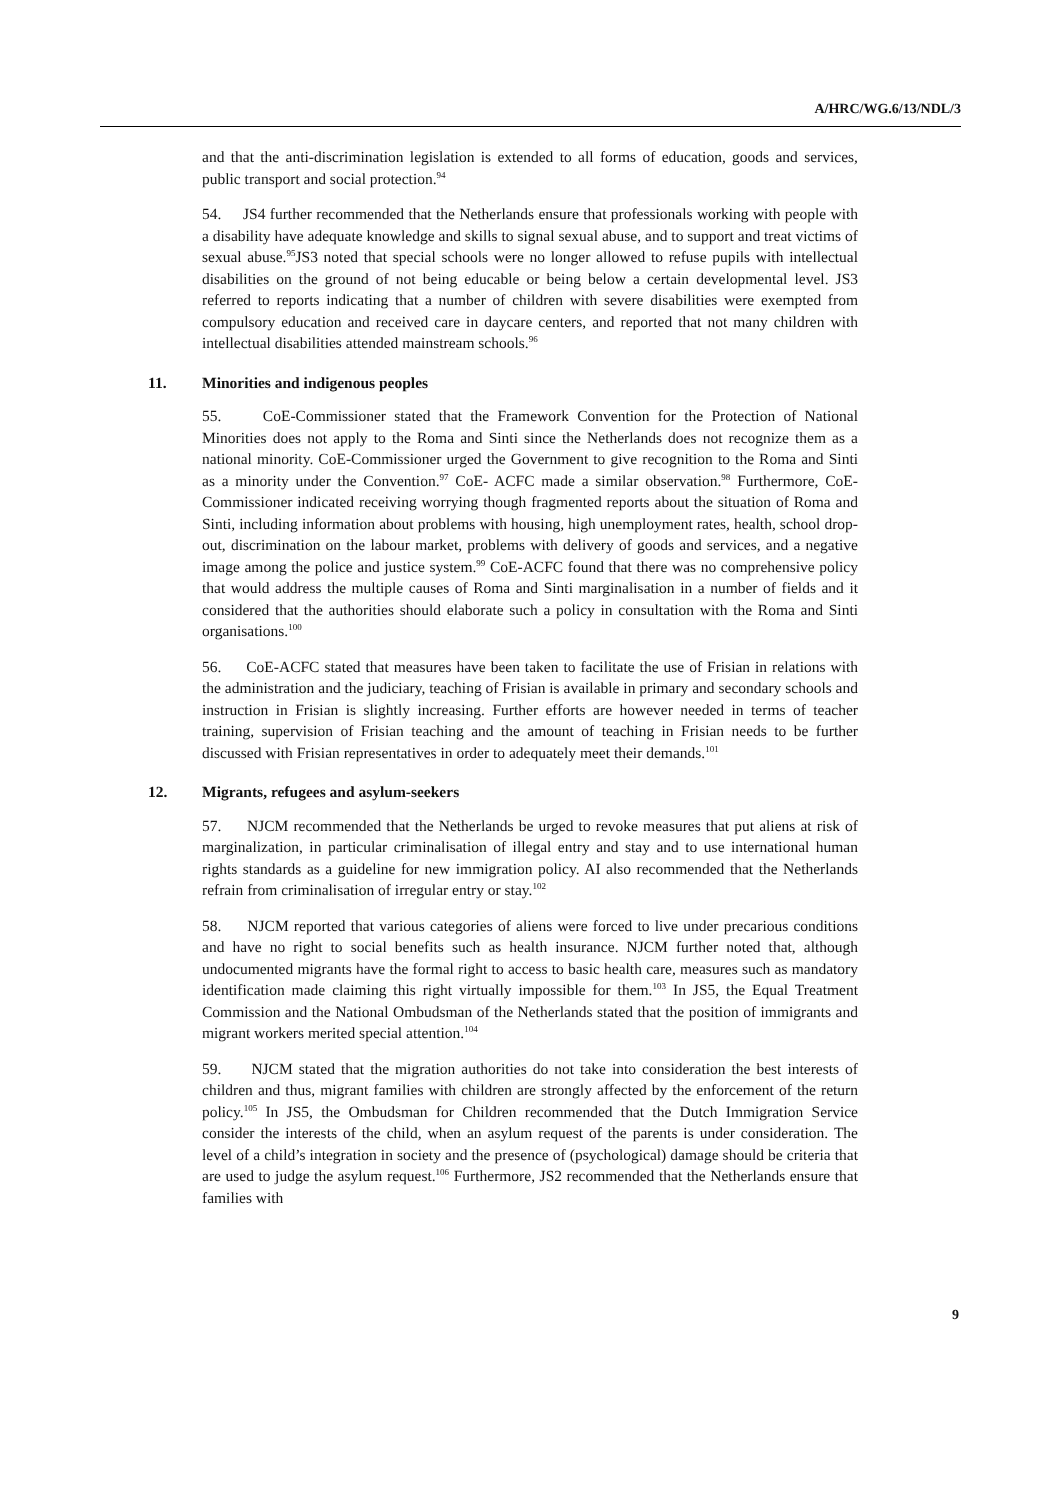A/HRC/WG.6/13/NDL/3
and that the anti-discrimination legislation is extended to all forms of education, goods and services, public transport and social protection.<sup>94</sup>
54. JS4 further recommended that the Netherlands ensure that professionals working with people with a disability have adequate knowledge and skills to signal sexual abuse, and to support and treat victims of sexual abuse.<sup>95</sup>JS3 noted that special schools were no longer allowed to refuse pupils with intellectual disabilities on the ground of not being educable or being below a certain developmental level. JS3 referred to reports indicating that a number of children with severe disabilities were exempted from compulsory education and received care in daycare centers, and reported that not many children with intellectual disabilities attended mainstream schools.<sup>96</sup>
11. Minorities and indigenous peoples
55. CoE-Commissioner stated that the Framework Convention for the Protection of National Minorities does not apply to the Roma and Sinti since the Netherlands does not recognize them as a national minority. CoE-Commissioner urged the Government to give recognition to the Roma and Sinti as a minority under the Convention.<sup>97</sup> CoE- ACFC made a similar observation.<sup>98</sup> Furthermore, CoE-Commissioner indicated receiving worrying though fragmented reports about the situation of Roma and Sinti, including information about problems with housing, high unemployment rates, health, school drop-out, discrimination on the labour market, problems with delivery of goods and services, and a negative image among the police and justice system.<sup>99</sup> CoE-ACFC found that there was no comprehensive policy that would address the multiple causes of Roma and Sinti marginalisation in a number of fields and it considered that the authorities should elaborate such a policy in consultation with the Roma and Sinti organisations.<sup>100</sup>
56. CoE-ACFC stated that measures have been taken to facilitate the use of Frisian in relations with the administration and the judiciary, teaching of Frisian is available in primary and secondary schools and instruction in Frisian is slightly increasing. Further efforts are however needed in terms of teacher training, supervision of Frisian teaching and the amount of teaching in Frisian needs to be further discussed with Frisian representatives in order to adequately meet their demands.<sup>101</sup>
12. Migrants, refugees and asylum-seekers
57. NJCM recommended that the Netherlands be urged to revoke measures that put aliens at risk of marginalization, in particular criminalisation of illegal entry and stay and to use international human rights standards as a guideline for new immigration policy. AI also recommended that the Netherlands refrain from criminalisation of irregular entry or stay.<sup>102</sup>
58. NJCM reported that various categories of aliens were forced to live under precarious conditions and have no right to social benefits such as health insurance. NJCM further noted that, although undocumented migrants have the formal right to access to basic health care, measures such as mandatory identification made claiming this right virtually impossible for them.<sup>103</sup> In JS5, the Equal Treatment Commission and the National Ombudsman of the Netherlands stated that the position of immigrants and migrant workers merited special attention.<sup>104</sup>
59. NJCM stated that the migration authorities do not take into consideration the best interests of children and thus, migrant families with children are strongly affected by the enforcement of the return policy.<sup>105</sup> In JS5, the Ombudsman for Children recommended that the Dutch Immigration Service consider the interests of the child, when an asylum request of the parents is under consideration. The level of a child’s integration in society and the presence of (psychological) damage should be criteria that are used to judge the asylum request.<sup>106</sup> Furthermore, JS2 recommended that the Netherlands ensure that families with
9